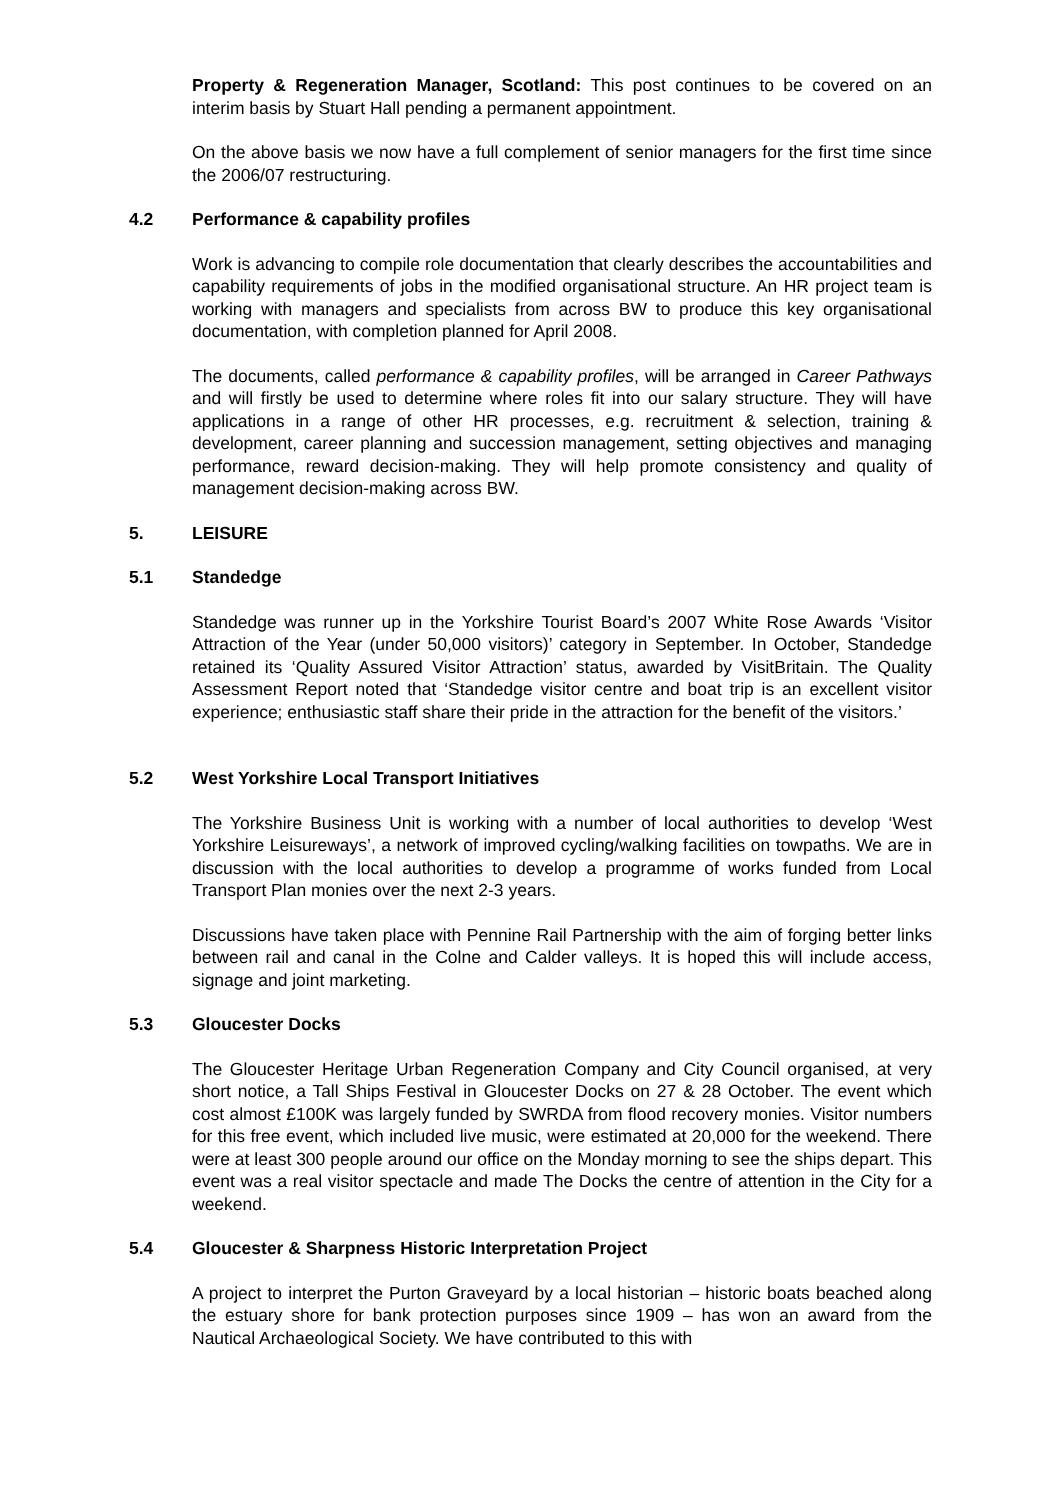Property & Regeneration Manager, Scotland: This post continues to be covered on an interim basis by Stuart Hall pending a permanent appointment.
On the above basis we now have a full complement of senior managers for the first time since the 2006/07 restructuring.
4.2 Performance & capability profiles
Work is advancing to compile role documentation that clearly describes the accountabilities and capability requirements of jobs in the modified organisational structure. An HR project team is working with managers and specialists from across BW to produce this key organisational documentation, with completion planned for April 2008.
The documents, called performance & capability profiles, will be arranged in Career Pathways and will firstly be used to determine where roles fit into our salary structure. They will have applications in a range of other HR processes, e.g. recruitment & selection, training & development, career planning and succession management, setting objectives and managing performance, reward decision-making. They will help promote consistency and quality of management decision-making across BW.
5. LEISURE
5.1 Standedge
Standedge was runner up in the Yorkshire Tourist Board’s 2007 White Rose Awards ‘Visitor Attraction of the Year (under 50,000 visitors)’ category in September. In October, Standedge retained its ‘Quality Assured Visitor Attraction’ status, awarded by VisitBritain. The Quality Assessment Report noted that ‘Standedge visitor centre and boat trip is an excellent visitor experience; enthusiastic staff share their pride in the attraction for the benefit of the visitors.’
5.2 West Yorkshire Local Transport Initiatives
The Yorkshire Business Unit is working with a number of local authorities to develop ‘West Yorkshire Leisureways’, a network of improved cycling/walking facilities on towpaths. We are in discussion with the local authorities to develop a programme of works funded from Local Transport Plan monies over the next 2-3 years.
Discussions have taken place with Pennine Rail Partnership with the aim of forging better links between rail and canal in the Colne and Calder valleys. It is hoped this will include access, signage and joint marketing.
5.3 Gloucester Docks
The Gloucester Heritage Urban Regeneration Company and City Council organised, at very short notice, a Tall Ships Festival in Gloucester Docks on 27 & 28 October. The event which cost almost £100K was largely funded by SWRDA from flood recovery monies. Visitor numbers for this free event, which included live music, were estimated at 20,000 for the weekend. There were at least 300 people around our office on the Monday morning to see the ships depart. This event was a real visitor spectacle and made The Docks the centre of attention in the City for a weekend.
5.4 Gloucester & Sharpness Historic Interpretation Project
A project to interpret the Purton Graveyard by a local historian – historic boats beached along the estuary shore for bank protection purposes since 1909 – has won an award from the Nautical Archaeological Society. We have contributed to this with